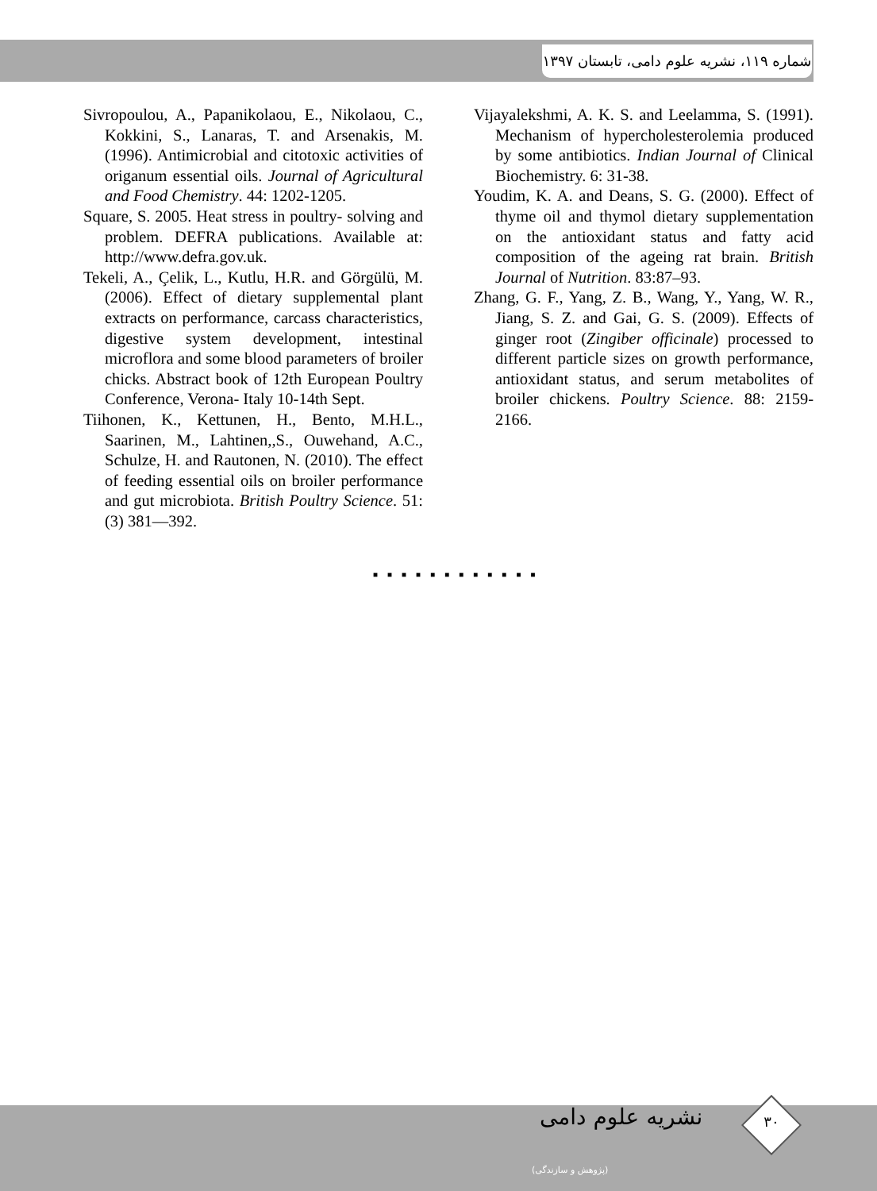شماره ۱۱۹، نشریه علوم دامی، تابستان ۱۳۹۷
Sivropoulou, A., Papanikolaou, E., Nikolaou, C., Kokkini, S., Lanaras, T. and Arsenakis, M. (1996). Antimicrobial and citotoxic activities of origanum essential oils. Journal of Agricultural and Food Chemistry. 44: 1202-1205.
Square, S. 2005. Heat stress in poultry- solving and problem. DEFRA publications. Available at: http://www.defra.gov.uk.
Tekeli, A., Çelik, L., Kutlu, H.R. and Görgülü, M. (2006). Effect of dietary supplemental plant extracts on performance, carcass characteristics, digestive system development, intestinal microflora and some blood parameters of broiler chicks. Abstract book of 12th European Poultry Conference, Verona- Italy 10-14th Sept.
Tiihonen, K., Kettunen, H., Bento, M.H.L., Saarinen, M., Lahtinen,,S., Ouwehand, A.C., Schulze, H. and Rautonen, N. (2010). The effect of feeding essential oils on broiler performance and gut microbiota. British Poultry Science. 51:(3) 381—392.
Vijayalekshmi, A. K. S. and Leelamma, S. (1991). Mechanism of hypercholesterolemia produced by some antibiotics. Indian Journal of Clinical Biochemistry. 6: 31-38.
Youdim, K. A. and Deans, S. G. (2000). Effect of thyme oil and thymol dietary supplementation on the antioxidant status and fatty acid composition of the ageing rat brain. British Journal of Nutrition. 83:87–93.
Zhang, G. F., Yang, Z. B., Wang, Y., Yang, W. R., Jiang, S. Z. and Gai, G. S. (2009). Effects of ginger root (Zingiber officinale) processed to different particle sizes on growth performance, antioxidant status, and serum metabolites of broiler chickens. Poultry Science. 88: 2159-2166.
■■■■■■■■■■■■
نشریه علوم دامی
(پژوهش و سازندگی)
۳۰